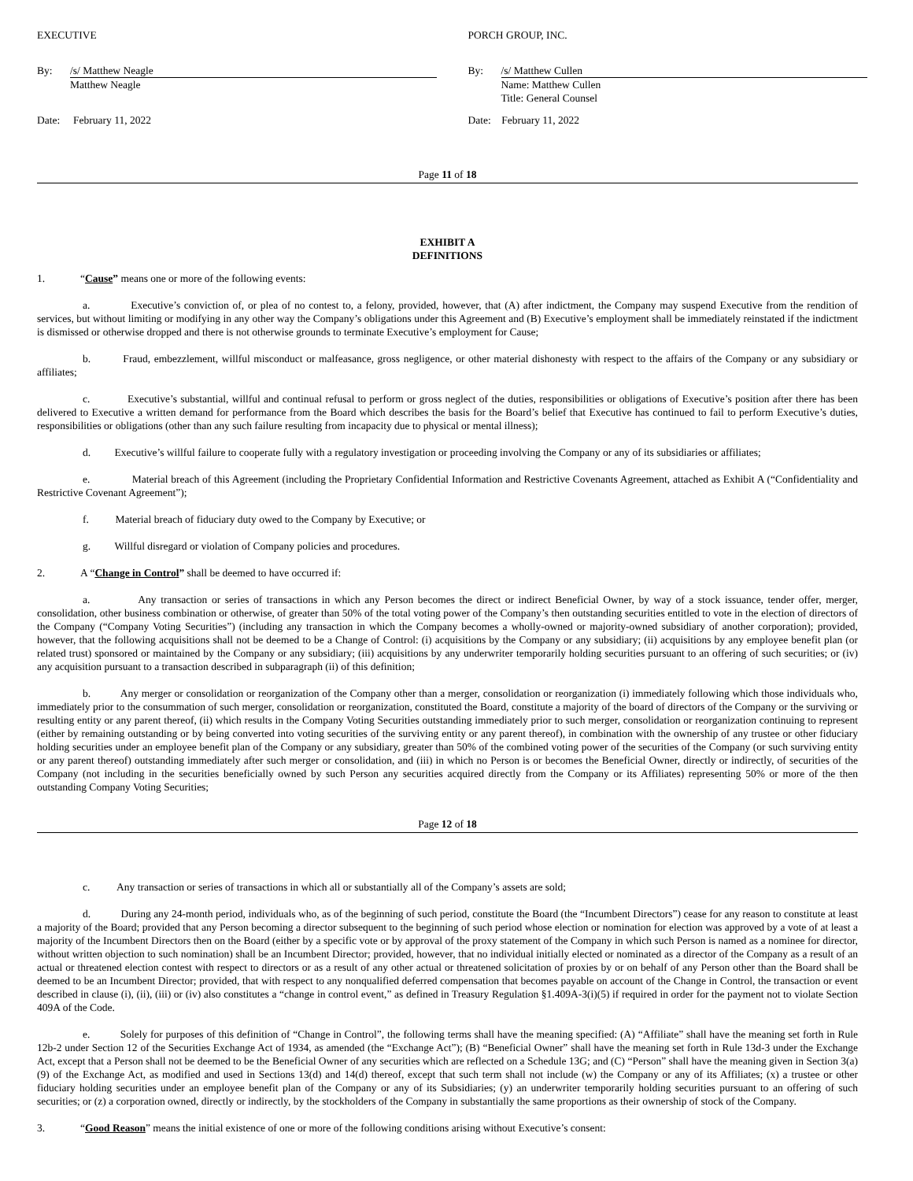EXECUTIVE
By: /s/ Matthew Neagle
Matthew Neagle
Date: February 11, 2022
PORCH GROUP, INC.
By: /s/ Matthew Cullen
Name: Matthew Cullen
Title: General Counsel
Date: February 11, 2022
Page 11 of 18
EXHIBIT A
DEFINITIONS
1. “Cause” means one or more of the following events:
a. Executive’s conviction of, or plea of no contest to, a felony, provided, however, that (A) after indictment, the Company may suspend Executive from the rendition of services, but without limiting or modifying in any other way the Company’s obligations under this Agreement and (B) Executive’s employment shall be immediately reinstated if the indictment is dismissed or otherwise dropped and there is not otherwise grounds to terminate Executive’s employment for Cause;
b. Fraud, embezzlement, willful misconduct or malfeasance, gross negligence, or other material dishonesty with respect to the affairs of the Company or any subsidiary or affiliates;
c. Executive’s substantial, willful and continual refusal to perform or gross neglect of the duties, responsibilities or obligations of Executive’s position after there has been delivered to Executive a written demand for performance from the Board which describes the basis for the Board’s belief that Executive has continued to fail to perform Executive’s duties, responsibilities or obligations (other than any such failure resulting from incapacity due to physical or mental illness);
d. Executive’s willful failure to cooperate fully with a regulatory investigation or proceeding involving the Company or any of its subsidiaries or affiliates;
e. Material breach of this Agreement (including the Proprietary Confidential Information and Restrictive Covenants Agreement, attached as Exhibit A (“Confidentiality and Restrictive Covenant Agreement”);
f. Material breach of fiduciary duty owed to the Company by Executive; or
g. Willful disregard or violation of Company policies and procedures.
2. A “Change in Control” shall be deemed to have occurred if:
a. Any transaction or series of transactions in which any Person becomes the direct or indirect Beneficial Owner, by way of a stock issuance, tender offer, merger, consolidation, other business combination or otherwise, of greater than 50% of the total voting power of the Company’s then outstanding securities entitled to vote in the election of directors of the Company (“Company Voting Securities”) (including any transaction in which the Company becomes a wholly-owned or majority-owned subsidiary of another corporation); provided, however, that the following acquisitions shall not be deemed to be a Change of Control: (i) acquisitions by the Company or any subsidiary; (ii) acquisitions by any employee benefit plan (or related trust) sponsored or maintained by the Company or any subsidiary; (iii) acquisitions by any underwriter temporarily holding securities pursuant to an offering of such securities; or (iv) any acquisition pursuant to a transaction described in subparagraph (ii) of this definition;
b. Any merger or consolidation or reorganization of the Company other than a merger, consolidation or reorganization (i) immediately following which those individuals who, immediately prior to the consummation of such merger, consolidation or reorganization, constituted the Board, constitute a majority of the board of directors of the Company or the surviving or resulting entity or any parent thereof, (ii) which results in the Company Voting Securities outstanding immediately prior to such merger, consolidation or reorganization continuing to represent (either by remaining outstanding or by being converted into voting securities of the surviving entity or any parent thereof), in combination with the ownership of any trustee or other fiduciary holding securities under an employee benefit plan of the Company or any subsidiary, greater than 50% of the combined voting power of the securities of the Company (or such surviving entity or any parent thereof) outstanding immediately after such merger or consolidation, and (iii) in which no Person is or becomes the Beneficial Owner, directly or indirectly, of securities of the Company (not including in the securities beneficially owned by such Person any securities acquired directly from the Company or its Affiliates) representing 50% or more of the then outstanding Company Voting Securities;
Page 12 of 18
c. Any transaction or series of transactions in which all or substantially all of the Company’s assets are sold;
d. During any 24-month period, individuals who, as of the beginning of such period, constitute the Board (the “Incumbent Directors”) cease for any reason to constitute at least a majority of the Board; provided that any Person becoming a director subsequent to the beginning of such period whose election or nomination for election was approved by a vote of at least a majority of the Incumbent Directors then on the Board (either by a specific vote or by approval of the proxy statement of the Company in which such Person is named as a nominee for director, without written objection to such nomination) shall be an Incumbent Director; provided, however, that no individual initially elected or nominated as a director of the Company as a result of an actual or threatened election contest with respect to directors or as a result of any other actual or threatened solicitation of proxies by or on behalf of any Person other than the Board shall be deemed to be an Incumbent Director; provided, that with respect to any nonqualified deferred compensation that becomes payable on account of the Change in Control, the transaction or event described in clause (i), (ii), (iii) or (iv) also constitutes a “change in control event,” as defined in Treasury Regulation §1.409A-3(i)(5) if required in order for the payment not to violate Section 409A of the Code.
e. Solely for purposes of this definition of “Change in Control”, the following terms shall have the meaning specified: (A) “Affiliate” shall have the meaning set forth in Rule 12b-2 under Section 12 of the Securities Exchange Act of 1934, as amended (the “Exchange Act”); (B) “Beneficial Owner” shall have the meaning set forth in Rule 13d-3 under the Exchange Act, except that a Person shall not be deemed to be the Beneficial Owner of any securities which are reflected on a Schedule 13G; and (C) “Person” shall have the meaning given in Section 3(a)(9) of the Exchange Act, as modified and used in Sections 13(d) and 14(d) thereof, except that such term shall not include (w) the Company or any of its Affiliates; (x) a trustee or other fiduciary holding securities under an employee benefit plan of the Company or any of its Subsidiaries; (y) an underwriter temporarily holding securities pursuant to an offering of such securities; or (z) a corporation owned, directly or indirectly, by the stockholders of the Company in substantially the same proportions as their ownership of stock of the Company.
3. “Good Reason” means the initial existence of one or more of the following conditions arising without Executive’s consent: